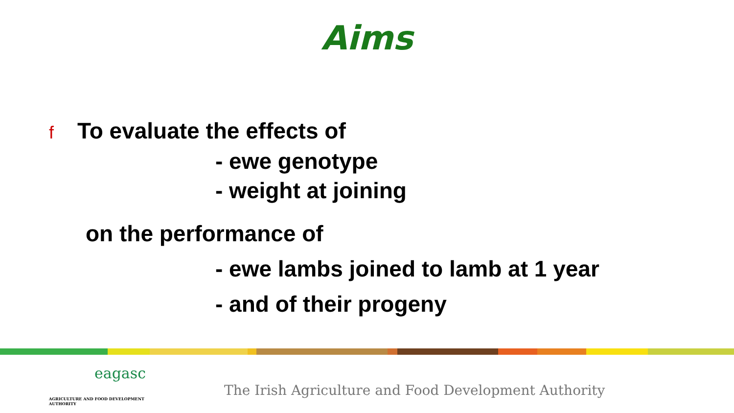Aims
f To evaluate the effects of
- ewe genotype
- weight at joining
on the performance of
- ewe lambs joined to lamb at 1 year
- and of their progeny
eagasc
AGRICULTURE AND FOOD DEVELOPMENT AUTHORITY
The Irish Agriculture and Food Development Authority